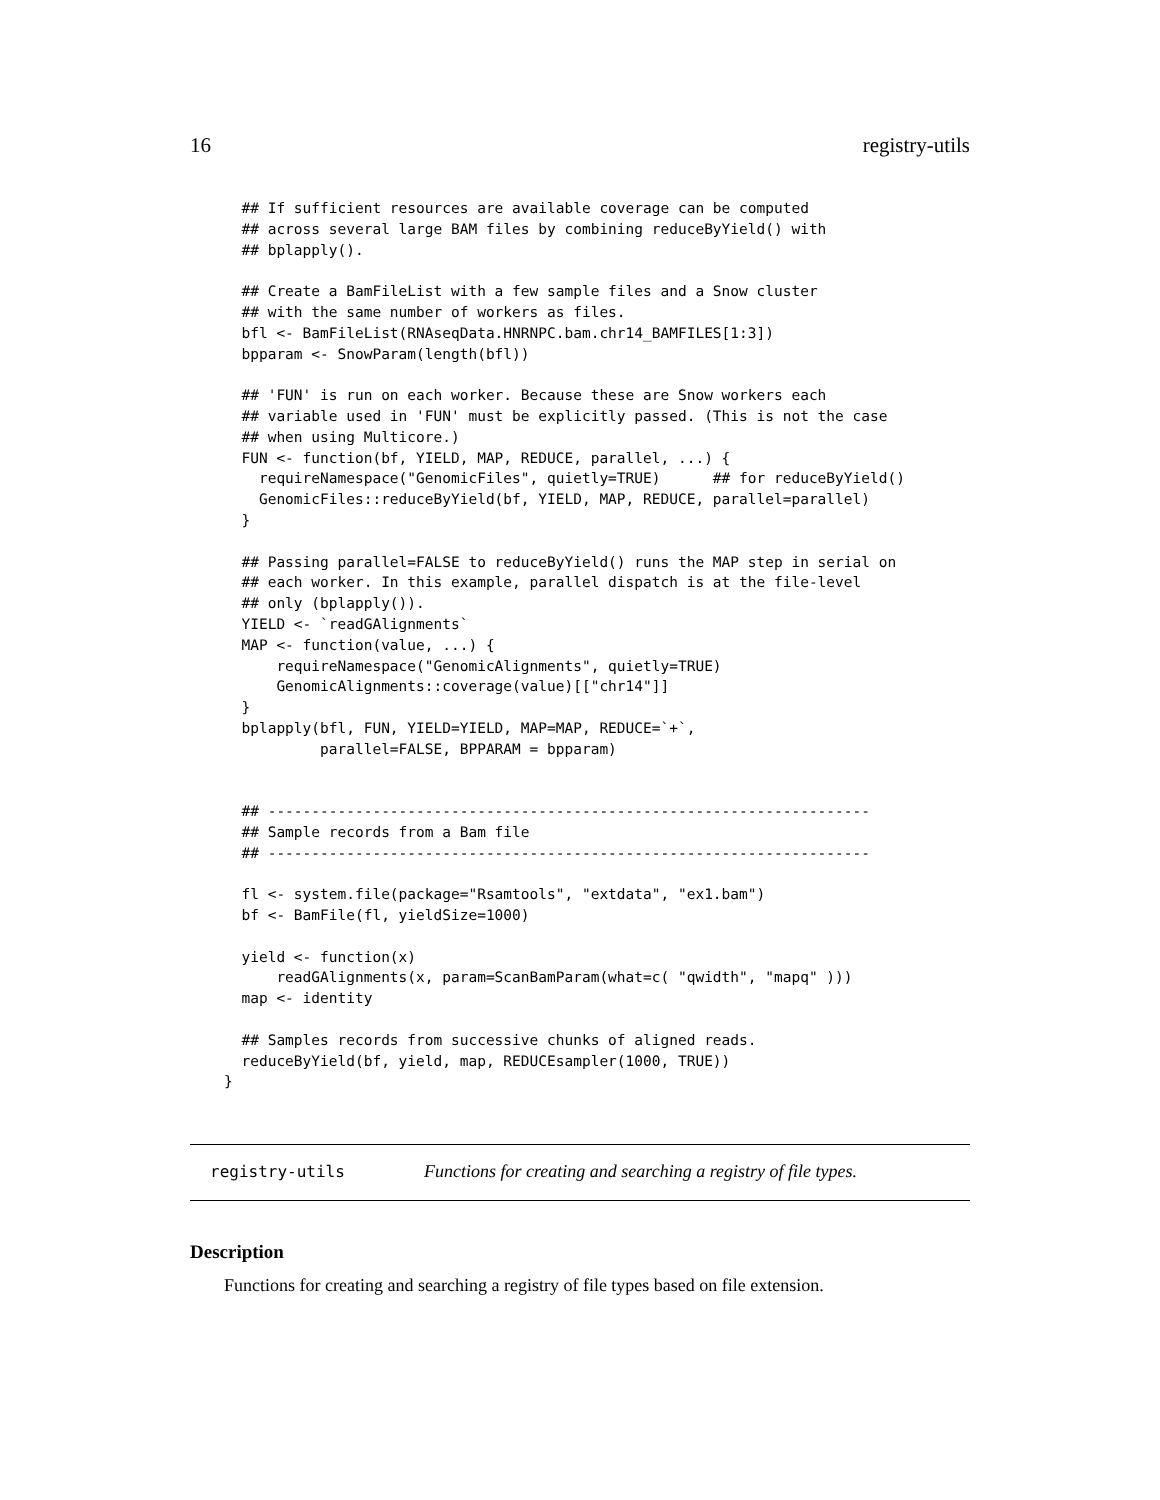16 registry-utils
  ## If sufficient resources are available coverage can be computed
  ## across several large BAM files by combining reduceByYield() with
  ## bplapply().

  ## Create a BamFileList with a few sample files and a Snow cluster
  ## with the same number of workers as files.
  bfl <- BamFileList(RNAseqData.HNRNPC.bam.chr14_BAMFILES[1:3])
  bpparam <- SnowParam(length(bfl))

  ## 'FUN' is run on each worker. Because these are Snow workers each
  ## variable used in 'FUN' must be explicitly passed. (This is not the case
  ## when using Multicore.)
  FUN <- function(bf, YIELD, MAP, REDUCE, parallel, ...) {
    requireNamespace("GenomicFiles", quietly=TRUE)      ## for reduceByYield()
    GenomicFiles::reduceByYield(bf, YIELD, MAP, REDUCE, parallel=parallel)
  }

  ## Passing parallel=FALSE to reduceByYield() runs the MAP step in serial on
  ## each worker. In this example, parallel dispatch is at the file-level
  ## only (bplapply()).
  YIELD <- `readGAlignments`
  MAP <- function(value, ...) {
      requireNamespace("GenomicAlignments", quietly=TRUE)
      GenomicAlignments::coverage(value)[["chr14"]]
  }
  bplapply(bfl, FUN, YIELD=YIELD, MAP=MAP, REDUCE=`+`,
           parallel=FALSE, BPPARAM = bpparam)


  ## ---------------------------------------------------------------------
  ## Sample records from a Bam file
  ## ---------------------------------------------------------------------

  fl <- system.file(package="Rsamtools", "extdata", "ex1.bam")
  bf <- BamFile(fl, yieldSize=1000)

  yield <- function(x)
      readGAlignments(x, param=ScanBamParam(what=c( "qwidth", "mapq" )))
  map <- identity

  ## Samples records from successive chunks of aligned reads.
  reduceByYield(bf, yield, map, REDUCEsampler(1000, TRUE))
}
registry-utils Functions for creating and searching a registry of file types.
Description
Functions for creating and searching a registry of file types based on file extension.